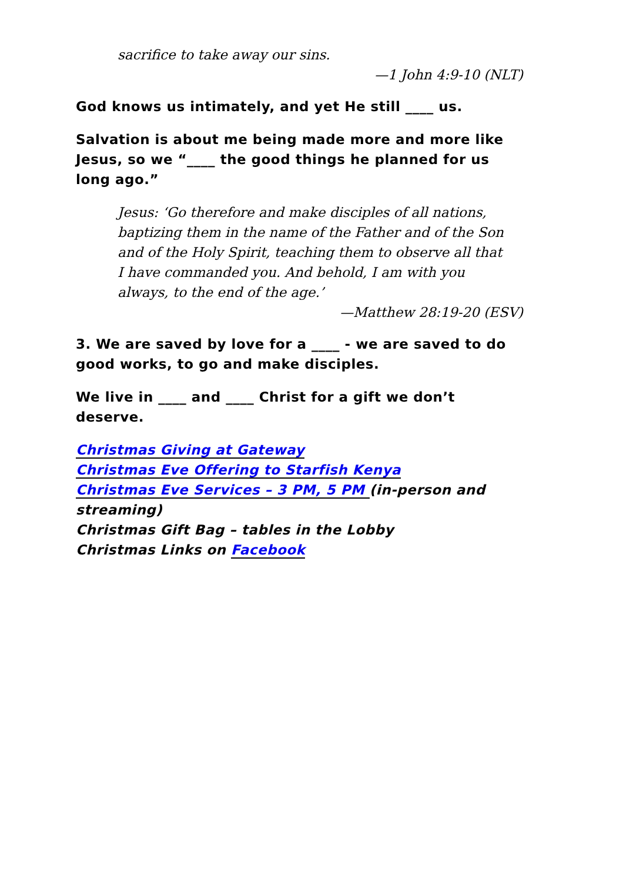sacrifice to take away our sins.
—1 John 4:9-10 (NLT)
God knows us intimately, and yet He still ____ us.
Salvation is about me being made more and more like Jesus, so we “____ the good things he planned for us long ago.”
Jesus: ‘Go therefore and make disciples of all nations, baptizing them in the name of the Father and of the Son and of the Holy Spirit, teaching them to observe all that I have commanded you. And behold, I am with you always, to the end of the age.’
—Matthew 28:19-20 (ESV)
3. We are saved by love for a ____ - we are saved to do good works, to go and make disciples.
We live in ____ and ____ Christ for a gift we don’t deserve.
Christmas Giving at Gateway
Christmas Eve Offering to Starfish Kenya
Christmas Eve Services – 3 PM, 5 PM (in-person and streaming)
Christmas Gift Bag – tables in the Lobby
Christmas Links on Facebook